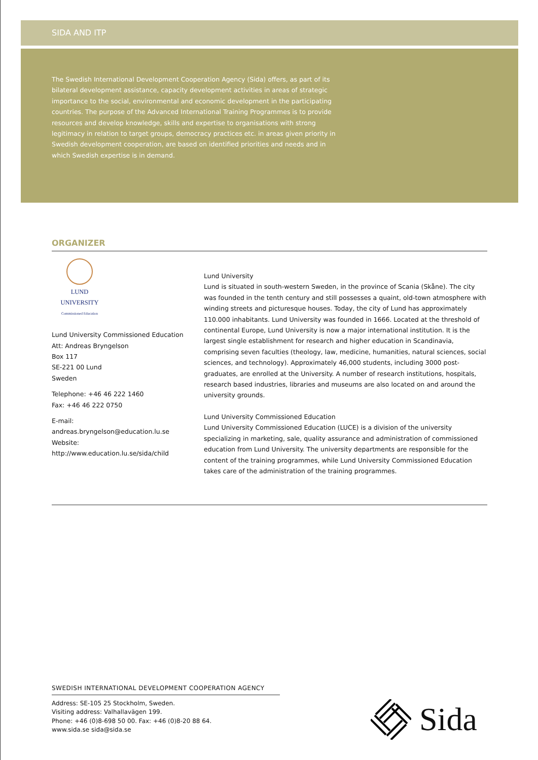SIDA AND ITP
The Swedish International Development Cooperation Agency (Sida) offers, as part of its bilateral development assistance, capacity development activities in areas of strategic importance to the social, environmental and economic development in the participating countries. The purpose of the Advanced International Training Programmes is to provide resources and develop knowledge, skills and expertise to organisations with strong legitimacy in relation to target groups, democracy practices etc. in areas given priority in Swedish development cooperation, are based on identified priorities and needs and in which Swedish expertise is in demand.
ORGANIZER
LUND UNIVERSITY
Commissioned Education
Lund University Commissioned Education
Att: Andreas Bryngelson
Box 117
SE-221 00 Lund
Sweden
Telephone: +46 46 222 1460
Fax: +46 46 222 0750
E-mail:
andreas.bryngelson@education.lu.se
Website:
http://www.education.lu.se/sida/child
Lund University
Lund is situated in south-western Sweden, in the province of Scania (Skåne). The city was founded in the tenth century and still possesses a quaint, old-town atmosphere with winding streets and picturesque houses. Today, the city of Lund has approximately 110.000 inhabitants. Lund University was founded in 1666. Located at the threshold of continental Europe, Lund University is now a major international institution. It is the largest single establishment for research and higher education in Scandinavia, comprising seven faculties (theology, law, medicine, humanities, natural sciences, social sciences, and technology). Approximately 46,000 students, including 3000 post-graduates, are enrolled at the University. A number of research institutions, hospitals, research based industries, libraries and museums are also located on and around the university grounds.
Lund University Commissioned Education
Lund University Commissioned Education (LUCE) is a division of the university specializing in marketing, sale, quality assurance and administration of commissioned education from Lund University. The university departments are responsible for the content of the training programmes, while Lund University Commissioned Education takes care of the administration of the training programmes.
SWEDISH INTERNATIONAL DEVELOPMENT COOPERATION AGENCY
Address: SE-105 25 Stockholm, Sweden.
Visiting address: Valhallavägen 199.
Phone: +46 (0)8-698 50 00. Fax: +46 (0)8-20 88 64.
www.sida.se sida@sida.se
Sida